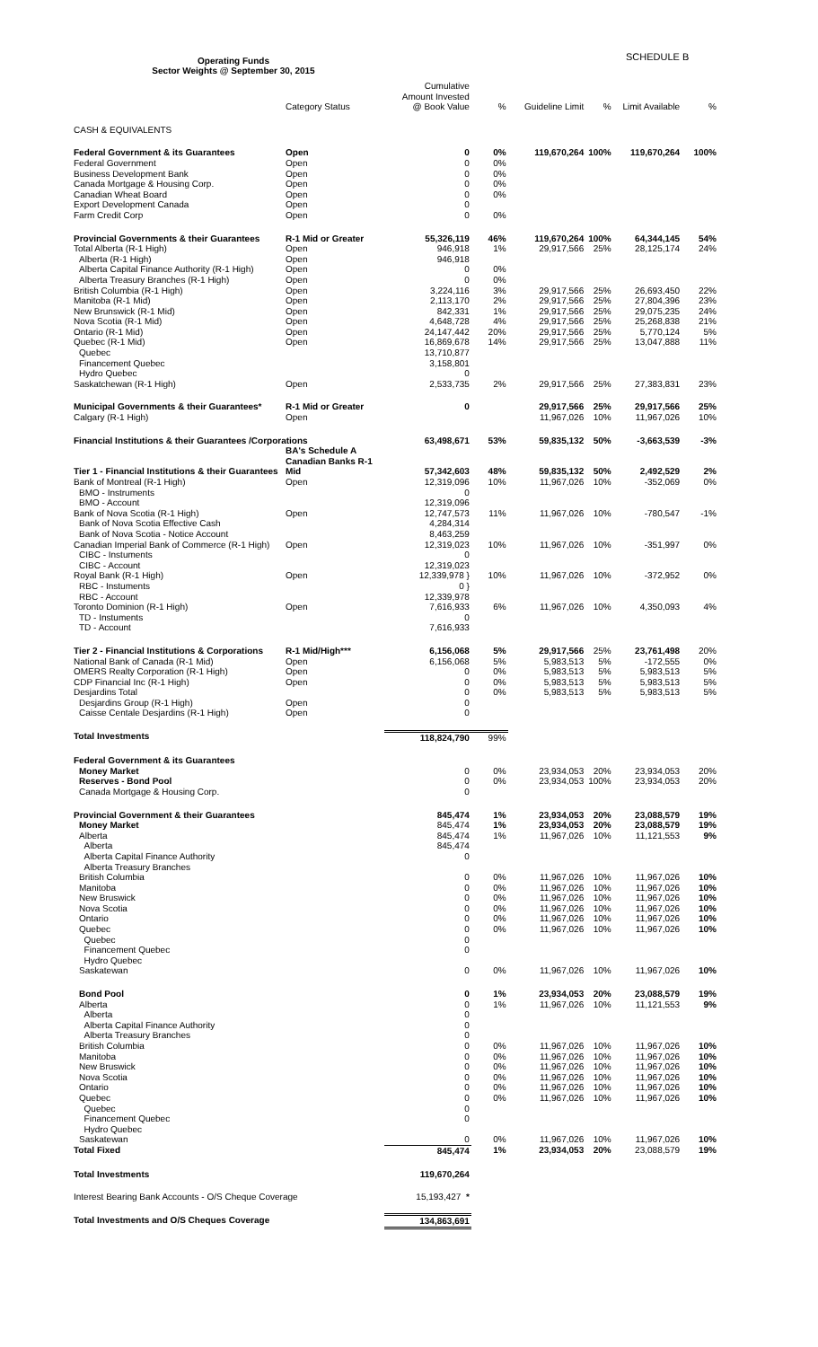Operating Funds
Sector Weights @ September 30, 2015
SCHEDULE B
| | Category Status | Cumulative Amount Invested @ Book Value | % | Guideline Limit | % | Limit Available | % |
| --- | --- | --- | --- | --- | --- | --- | --- |
| CASH & EQUIVALENTS | | | | | | | |
| Federal Government & its Guarantees | Open | 0 | 0% | 119,670,264 | 100% | 119,670,264 | 100% |
| Federal Government | Open | 0 | 0% | | | | |
| Business Development Bank | Open | 0 | 0% | | | | |
| Canada Mortgage & Housing Corp. | Open | 0 | 0% | | | | |
| Canadian Wheat Board | Open | 0 | 0% | | | | |
| Export Development Canada | Open | 0 | | | | | |
| Farm Credit Corp | Open | 0 | 0% | | | | |
| Provincial Governments & their Guarantees | R-1 Mid or Greater | 55,326,119 | 46% | 119,670,264 | 100% | 64,344,145 | 54% |
| Total Alberta (R-1 High) | Open | 946,918 | 1% | 29,917,566 | 25% | 28,125,174 | 24% |
| Alberta (R-1 High) | Open | 946,918 | | | | | |
| Alberta Capital Finance Authority (R-1 High) | Open | 0 | 0% | | | | |
| Alberta Treasury Branches (R-1 High) | Open | 0 | 0% | | | | |
| British Columbia (R-1 High) | Open | 3,224,116 | 3% | 29,917,566 | 25% | 26,693,450 | 22% |
| Manitoba (R-1 Mid) | Open | 2,113,170 | 2% | 29,917,566 | 25% | 27,804,396 | 23% |
| New Brunswick (R-1 Mid) | Open | 842,331 | 1% | 29,917,566 | 25% | 29,075,235 | 24% |
| Nova Scotia (R-1 Mid) | Open | 4,648,728 | 4% | 29,917,566 | 25% | 25,268,838 | 21% |
| Ontario (R-1 Mid) | Open | 24,147,442 | 20% | 29,917,566 | 25% | 5,770,124 | 5% |
| Quebec (R-1 Mid) | Open | 16,869,678 | 14% | 29,917,566 | 25% | 13,047,888 | 11% |
| Quebec | | 13,710,877 | | | | | |
| Financement Quebec | | 3,158,801 | | | | | |
| Hydro Quebec | | 0 | | | | | |
| Saskatchewan (R-1 High) | Open | 2,533,735 | 2% | 29,917,566 | 25% | 27,383,831 | 23% |
| Municipal Governments & their Guarantees* | R-1 Mid or Greater | 0 | | 29,917,566 | 25% | 29,917,566 | 25% |
| Calgary (R-1 High) | Open | | | 11,967,026 | 10% | 11,967,026 | 10% |
| Financial Institutions & their Guarantees /Corporations | | 63,498,671 | 53% | 59,835,132 | 50% | -3,663,539 | -3% |
| | BA's Schedule A Canadian Banks R-1 | | | | | | |
| Tier 1 - Financial Institutions & their Guarantees | Mid | 57,342,603 | 48% | 59,835,132 | 50% | 2,492,529 | 2% |
| Bank of Montreal (R-1 High) | Open | 12,319,096 | 10% | 11,967,026 | 10% | -352,069 | 0% |
| BMO - Instruments | | 0 | | | | | |
| BMO - Account | | 12,319,096 | | | | | |
| Bank of Nova Scotia (R-1 High) | Open | 12,747,573 | 11% | 11,967,026 | 10% | -780,547 | -1% |
| Bank of Nova Scotia Effective Cash | | 4,284,314 | | | | | |
| Bank of Nova Scotia - Notice Account | | 8,463,259 | | | | | |
| Canadian Imperial Bank of Commerce (R-1 High) | Open | 12,319,023 | 10% | 11,967,026 | 10% | -351,997 | 0% |
| CIBC - Instuments | | 0 | | | | | |
| CIBC - Account | | 12,319,023 | | | | | |
| Royal Bank (R-1 High) | Open | 12,339,978 } | 10% | 11,967,026 | 10% | -372,952 | 0% |
| RBC - Instuments | | 0 } | | | | | |
| RBC - Account | | 12,339,978 | | | | | |
| Toronto Dominion (R-1 High) | Open | 7,616,933 | 6% | 11,967,026 | 10% | 4,350,093 | 4% |
| TD - Instuments | | 0 | | | | | |
| TD - Account | | 7,616,933 | | | | | |
| Tier 2 - Financial Institutions & Corporations | R-1 Mid/High*** | 6,156,068 | 5% | 29,917,566 | 25% | 23,761,498 | 20% |
| National Bank of Canada (R-1 Mid) | Open | 6,156,068 | 5% | 5,983,513 | 5% | -172,555 | 0% |
| OMERS Realty Corporation (R-1 High) | Open | 0 | 0% | 5,983,513 | 5% | 5,983,513 | 5% |
| CDP Financial Inc (R-1 High) | Open | 0 | 0% | 5,983,513 | 5% | 5,983,513 | 5% |
| Desjardins Total | | 0 | 0% | 5,983,513 | 5% | 5,983,513 | 5% |
| Desjardins Group (R-1 High) | Open | 0 | | | | | |
| Caisse Centale Desjardins (R-1 High) | Open | 0 | | | | | |
| Total Investments | | 118,824,790 | 99% | | | | |
| Federal Government & its Guarantees | | | | | | | |
| Money Market | | 0 | 0% | 23,934,053 | 20% | 23,934,053 | 20% |
| Reserves - Bond Pool | | 0 | 0% | 23,934,053 | 100% | 23,934,053 | 20% |
| Canada Mortgage & Housing Corp. | | 0 | | | | | |
| Provincial Government & their Guarantees | | 845,474 | 1% | 23,934,053 | 20% | 23,088,579 | 19% |
| Money Market | | 845,474 | 1% | 23,934,053 | 20% | 23,088,579 | 19% |
| Alberta | | 845,474 | 1% | 11,967,026 | 10% | 11,121,553 | 9% |
| Alberta | | 845,474 | | | | | |
| Alberta Capital Finance Authority | | 0 | | | | | |
| Alberta Treasury Branches | | | | | | | |
| British Columbia | | 0 | 0% | 11,967,026 | 10% | 11,967,026 | 10% |
| Manitoba | | 0 | 0% | 11,967,026 | 10% | 11,967,026 | 10% |
| New Bruswick | | 0 | 0% | 11,967,026 | 10% | 11,967,026 | 10% |
| Nova Scotia | | 0 | 0% | 11,967,026 | 10% | 11,967,026 | 10% |
| Ontario | | 0 | 0% | 11,967,026 | 10% | 11,967,026 | 10% |
| Quebec | | 0 | 0% | 11,967,026 | 10% | 11,967,026 | 10% |
| Quebec | | 0 | | | | | |
| Financement Quebec | | 0 | | | | | |
| Hydro Quebec | | | | | | | |
| Saskatewan | | 0 | 0% | 11,967,026 | 10% | 11,967,026 | 10% |
| Bond Pool | | 0 | 1% | 23,934,053 | 20% | 23,088,579 | 19% |
| Alberta | | 0 | 1% | 11,967,026 | 10% | 11,121,553 | 9% |
| Alberta | | 0 | | | | | |
| Alberta Capital Finance Authority | | 0 | | | | | |
| Alberta Treasury Branches | | 0 | | | | | |
| British Columbia | | 0 | 0% | 11,967,026 | 10% | 11,967,026 | 10% |
| Manitoba | | 0 | 0% | 11,967,026 | 10% | 11,967,026 | 10% |
| New Bruswick | | 0 | 0% | 11,967,026 | 10% | 11,967,026 | 10% |
| Nova Scotia | | 0 | 0% | 11,967,026 | 10% | 11,967,026 | 10% |
| Ontario | | 0 | 0% | 11,967,026 | 10% | 11,967,026 | 10% |
| Quebec | | 0 | 0% | 11,967,026 | 10% | 11,967,026 | 10% |
| Quebec | | 0 | | | | | |
| Financement Quebec | | 0 | | | | | |
| Hydro Quebec | | | | | | | |
| Saskatewan | | 0 | 0% | 11,967,026 | 10% | 11,967,026 | 10% |
| Total Fixed | | 845,474 | 1% | 23,934,053 | 20% | 23,088,579 | 19% |
| Total Investments | | 119,670,264 | | | | | |
| Interest Bearing Bank Accounts - O/S Cheque Coverage | | 15,193,427 * | | | | | |
| Total Investments and O/S Cheques Coverage | | 134,863,691 | | | | | |